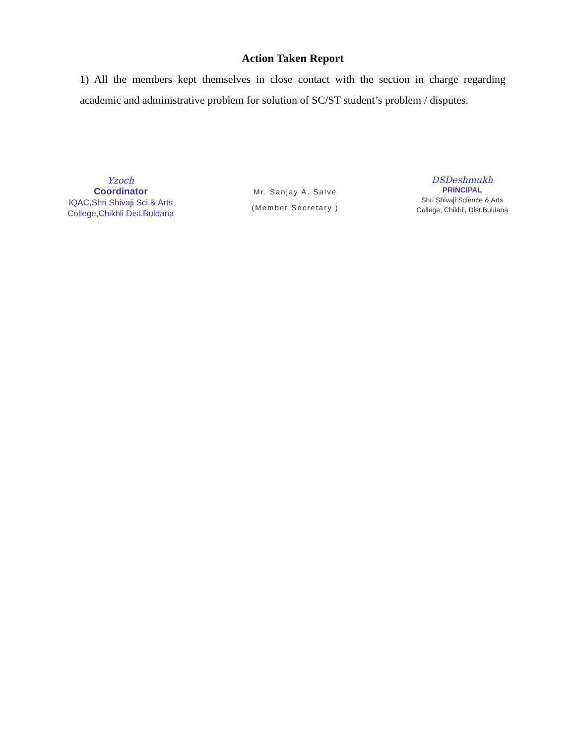Action Taken Report
1) All the members kept themselves in close contact with the section in charge regarding academic and administrative problem for solution of SC/ST student’s problem / disputes.
Yzoch
Coordinator
IQAC,Shri Shivaji Sci.& Arts
College,Chikhli Dist.Buldana
Mr. Sanjay A. Salve
(Member Secretary )
DSDeshmukh
PRINCIPAL
Shri Shivaji Science & Arts
College, Chikhli, Dist.Buldana